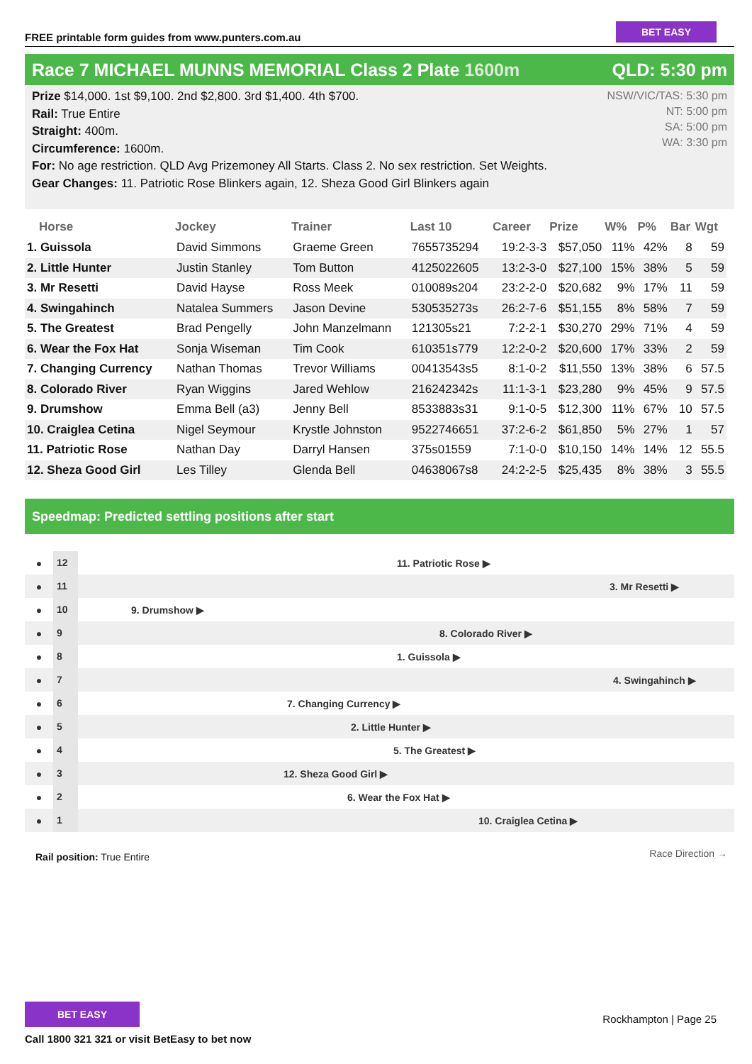FREE printable form guides from www.punters.com.au
BET EASY
Race 7 MICHAEL MUNNS MEMORIAL Class 2 Plate 1600m
QLD: 5:30 pm
NSW/VIC/TAS: 5:30 pm
NT: 5:00 pm
SA: 5:00 pm
WA: 3:30 pm
Prize $14,000. 1st $9,100. 2nd $2,800. 3rd $1,400. 4th $700.
Rail: True Entire
Straight: 400m.
Circumference: 1600m.
For: No age restriction. QLD Avg Prizemoney All Starts. Class 2. No sex restriction. Set Weights.
Gear Changes: 11. Patriotic Rose Blinkers again, 12. Sheza Good Girl Blinkers again
| Horse | Jockey | Trainer | Last 10 | Career | Prize | W% | P% | Bar | Wgt |
| --- | --- | --- | --- | --- | --- | --- | --- | --- | --- |
| 1. Guissola | David Simmons | Graeme Green | 7655735294 | 19:2-3-3 | $57,050 | 11% | 42% | 8 | 59 |
| 2. Little Hunter | Justin Stanley | Tom Button | 4125022605 | 13:2-3-0 | $27,100 | 15% | 38% | 5 | 59 |
| 3. Mr Resetti | David Hayse | Ross Meek | 010089s204 | 23:2-2-0 | $20,682 | 9% | 17% | 11 | 59 |
| 4. Swingahinch | Natalea Summers | Jason Devine | 530535273s | 26:2-7-6 | $51,155 | 8% | 58% | 7 | 59 |
| 5. The Greatest | Brad Pengelly | John Manzelmann | 121305s21 | 7:2-2-1 | $30,270 | 29% | 71% | 4 | 59 |
| 6. Wear the Fox Hat | Sonja Wiseman | Tim Cook | 610351s779 | 12:2-0-2 | $20,600 | 17% | 33% | 2 | 59 |
| 7. Changing Currency | Nathan Thomas | Trevor Williams | 00413543s5 | 8:1-0-2 | $11,550 | 13% | 38% | 6 | 57.5 |
| 8. Colorado River | Ryan Wiggins | Jared Wehlow | 216242342s | 11:1-3-1 | $23,280 | 9% | 45% | 9 | 57.5 |
| 9. Drumshow | Emma Bell (a3) | Jenny Bell | 8533883s31 | 9:1-0-5 | $12,300 | 11% | 67% | 10 | 57.5 |
| 10. Craiglea Cetina | Nigel Seymour | Krystle Johnston | 9522746651 | 37:2-6-2 | $61,850 | 5% | 27% | 1 | 57 |
| 11. Patriotic Rose | Nathan Day | Darryl Hansen | 375s01559 | 7:1-0-0 | $10,150 | 14% | 14% | 12 | 55.5 |
| 12. Sheza Good Girl | Les Tilley | Glenda Bell | 04638067s8 | 24:2-2-5 | $25,435 | 8% | 38% | 3 | 55.5 |
Speedmap: Predicted settling positions after start
● 12 11. Patriotic Rose ▶
● 11 3. Mr Resetti ▶
● 10 9. Drumshow ▶
● 9 8. Colorado River ▶
● 8 1. Guissola ▶
● 7 4. Swingahinch ▶
● 6 7. Changing Currency ▶
● 5 2. Little Hunter ▶
● 4 5. The Greatest ▶
● 3 12. Sheza Good Girl ▶
● 2 6. Wear the Fox Hat ▶
● 1 10. Craiglea Cetina ▶
Rail position: True Entire Race Direction →
BET EASY
Call 1800 321 321 or visit BetEasy to bet now
Rockhampton | Page 25